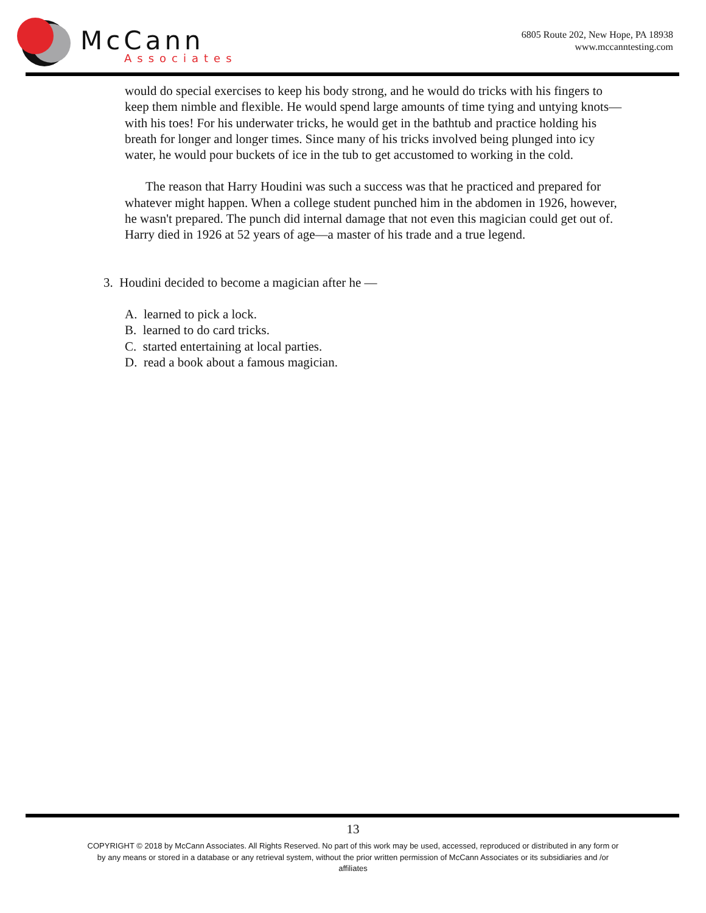McCann
Associates
6805 Route 202, New Hope, PA 18938
www.mccanntesting.com
would do special exercises to keep his body strong, and he would do tricks with his fingers to keep them nimble and flexible. He would spend large amounts of time tying and untying knots—with his toes! For his underwater tricks, he would get in the bathtub and practice holding his breath for longer and longer times. Since many of his tricks involved being plunged into icy water, he would pour buckets of ice in the tub to get accustomed to working in the cold.
The reason that Harry Houdini was such a success was that he practiced and prepared for whatever might happen. When a college student punched him in the abdomen in 1926, however, he wasn't prepared. The punch did internal damage that not even this magician could get out of. Harry died in 1926 at 52 years of age—a master of his trade and a true legend.
3. Houdini decided to become a magician after he —
A. learned to pick a lock.
B. learned to do card tricks.
C. started entertaining at local parties.
D. read a book about a famous magician.
13
COPYRIGHT © 2018 by McCann Associates. All Rights Reserved. No part of this work may be used, accessed, reproduced or distributed in any form or by any means or stored in a database or any retrieval system, without the prior written permission of McCann Associates or its subsidiaries and /or affiliates